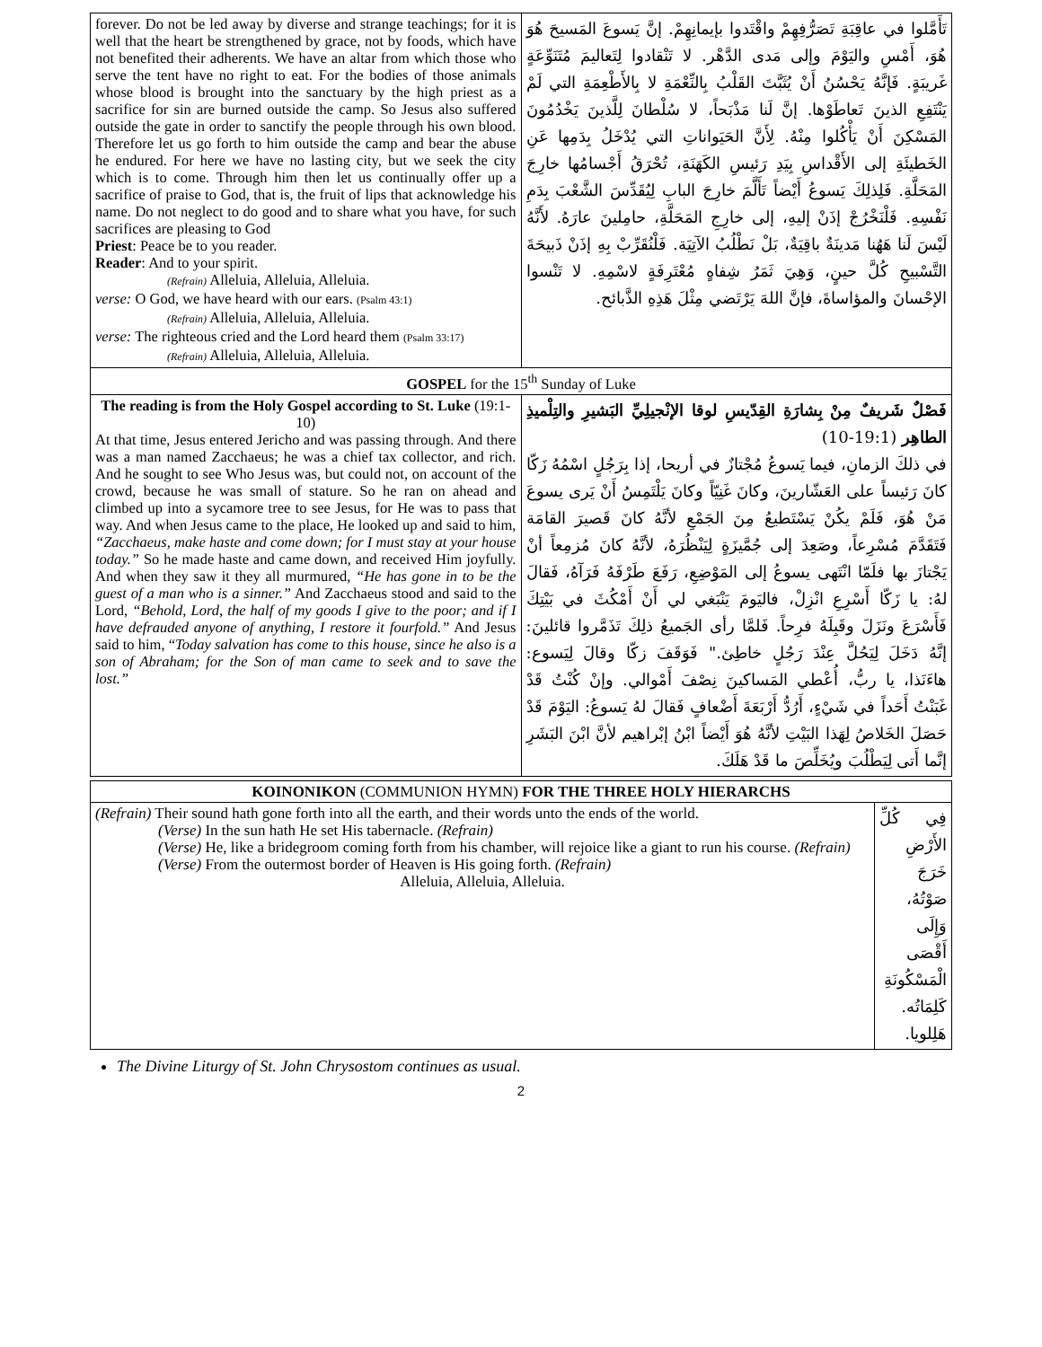| forever. Do not be led away by diverse and strange teachings; for it is well that the heart be strengthened by grace, not by foods, which have not benefited their adherents. We have an altar from which those who serve the tent have no right to eat. For the bodies of those animals whose blood is brought into the sanctuary by the high priest as a sacrifice for sin are burned outside the camp. So Jesus also suffered outside the gate in order to sanctify the people through his own blood. Therefore let us go forth to him outside the camp and bear the abuse he endured. For here we have no lasting city, but we seek the city which is to come. Through him then let us continually offer up a sacrifice of praise to God, that is, the fruit of lips that acknowledge his name. Do not neglect to do good and to share what you have, for such sacrifices are pleasing to God Priest : Peace be to you reader. Reader : And to your spirit. (Refrain) Alleluia, Alleluia, Alleluia. verse: O God, we have heard with our ears. (Psalm 43:1) (Refrain) Alleluia, Alleluia, Alleluia. verse: The righteous cried and the Lord heard them (Psalm 33:17) (Refrain) Alleluia, Alleluia, Alleluia. | تَأَمَّلوا في عاقِبَةِ تَصَرُّفِهِمْ واقْتَدوا بإيمانِهِمْ. إنَّ يَسوعَ المَسيحَ هُوَ هُوَ، أَمْسِ واليَوْمَ وإلى مَدى الدَّهْر. لا تَنْقادوا لِتَعاليمَ مُتَنَوِّعَةٍ غَريبَةٍ. فَإنَّهُ يَحْسُنُ أَنْ يُثَبَّتَ القَلْبُ بِالنِّعْمَةِ لا بِالأَطْعِمَةِ التي لَمْ يَنْتَفِعِ الذينَ تَعاطَوْها. إنَّ لَنا مَذْبَحاً، لا سُلْطانَ لِلَّذينَ يَخْدُمُونَ المَسْكِنَ أَنْ يَأْكُلوا مِنْهُ. لِأَنَّ الحَيَواناتِ التي يُدْخَلُ بِدَمِها عَنِ الخَطيئَةِ إلى الأَقْداسِ بِيَدِ رَئيسِ الكَهَنَةِ، تُحْرَقُ أَجْسامُها خارِجَ المَحَلَّةِ. فَلِذلِكَ يَسوعُ أَيْضاً تَأَلَّمَ خارِجَ البابِ لِيُقَدِّسَ الشَّعْبَ بِدَمِ نَفْسِهِ. فَلْنَخْرُجْ إذَنْ إليهِ، إلى خارِجِ المَحَلَّةِ، حامِلينَ عارَهُ. لأَنَّهُ لَيْسَ لَنا هَهُنا مَدينَةٌ باقِيَةٌ، بَلْ نَطْلُبُ الآتِيَة. فَلْنُقَرِّبْ بِهِ إذَنْ ذَبيحَةَ التَّسْبيحِ كُلَّ حينٍ، وَهِيَ ثَمَرُ شِفاهٍ مُعْتَرِفَةٍ لاسْمِهِ. لا تَنْسوا الإحْسانَ والمؤاساةَ، فإنَّ اللهَ يَرْتَضي مِثْلَ هَذِهِ الذَّبائح. |
| GOSPEL for the 15<sup>th</sup> Sunday of Luke | |
| The reading is from the Holy Gospel according to St. Luke (19:1-10) At that time, Jesus entered Jericho and was passing through. And there was a man named Zacchaeus; he was a chief tax collector, and rich. And he sought to see Who Jesus was, but could not, on account of the crowd, because he was small of stature. So he ran on ahead and climbed up into a sycamore tree to see Jesus, for He was to pass that way. And when Jesus came to the place, He looked up and said to him, “Zacchaeus, make haste and come down; for I must stay at your house today.” So he made haste and came down, and received Him joyfully. And when they saw it they all murmured, “He has gone in to be the guest of a man who is a sinner.” And Zacchaeus stood and said to the Lord, “Behold, Lord, the half of my goods I give to the poor; and if I have defrauded anyone of anything, I restore it fourfold.” And Jesus said to him, “ Today salvation has come to this house, since he also is a son of Abraham; for the Son of man came to seek and to save the lost.” | فَصْلٌ شَريفٌ مِنْ بِشارَةِ القِدّيسِ لوقا الإنْجيلِيِّ البَشيرِ والتِلْميذِ الطاهِر (19:1-10) في ذلكَ الزمانِ، فيما يَسوعُ مُجْتازٌ في أريحا، إذا بِرَجُلٍ اسْمُهُ زَكّا كانَ رَئيساً على العَشّارينَ، وكانَ غَنِيّاً وكانَ يَلْتَمِسُ أَنْ يَرى يسوعَ مَنْ هُوَ، فَلَمْ يكُنْ يَسْتَطيعُ مِنَ الجَمْعِ لأنَّهُ كانَ قَصيرَ القامَة فَتَقَدَّمَ مُسْرِعاً، وصَعِدَ إلى جُمَّيزَةٍ لِيَنْظُرَهُ، لأنَّهُ كانَ مُزمِعاً أنْ يَجْتازَ بها فلَمّا انْتَهى يسوعُ إلى المَوْضِعِ، رَفَعَ طَرْفَهُ فَرَآهُ، فَقالَ لهُ: يا زَكّا أَسْرِعِ انْزِلْ، فاليَومَ يَنْبَغي لي أَنْ أَمْكُثَ في بَيْتِكَ فَأَسْرَعَ ونَزَلَ وقَبِلَهُ فرِحاً. فَلمَّا رأى الجَميعُ ذلِكَ تَذَمَّروا قائلينَ: إنَّهُ دَخَلَ لِيَحُلَّ عِنْدَ رَجُلٍ خاطِئ." فَوَقَفَ زكّا وقالَ لِيَسوع: هاءَنَذا، يا ربُّ، أُعْطي المَساكينَ نِصْفَ أَمْوالي. وإنْ كُنْتُ قَدْ غَبَنْتُ أَحَداً في شَيْءٍ، أَرُدُّ أَرْبَعَةَ أَضْعافٍ فَقالَ لهُ يَسوعُ: اليَوْمَ قَدْ حَصَلَ الخَلاصُ لِهَذا البَيْتِ لأنَّهُ هُوَ أَيْضاً ابْنُ إبْراهيم لأنَّ ابْنَ البَشَرِ إنَّما أَتى لِيَطْلُبَ ويُخَلِّصَ ما قَدْ هَلَكَ. |
| KOINONIKON (COMMUNION HYMN) FOR THE THREE HOLY HIERARCHS | |
| (Refrain) Their sound hath gone forth into all the earth, and their words unto the ends of the world. (Verse) In the sun hath He set His tabernacle. (Refrain) (Verse) He, like a bridegroom coming forth from his chamber, will rejoice like a giant to run his course. (Refrain) (Verse) From the outermost border of Heaven is His going forth. (Refrain) Alleluia, Alleluia, Alleluia. | فِي كُلِّ الأَرْضِ خَرَجَ صَوْتُهُ، وَإِلَى أَقْصَى الْمَسْكُونَةِ كَلِمَاتُه. هَلِلويا. |
The Divine Liturgy of St. John Chrysostom continues as usual.
2